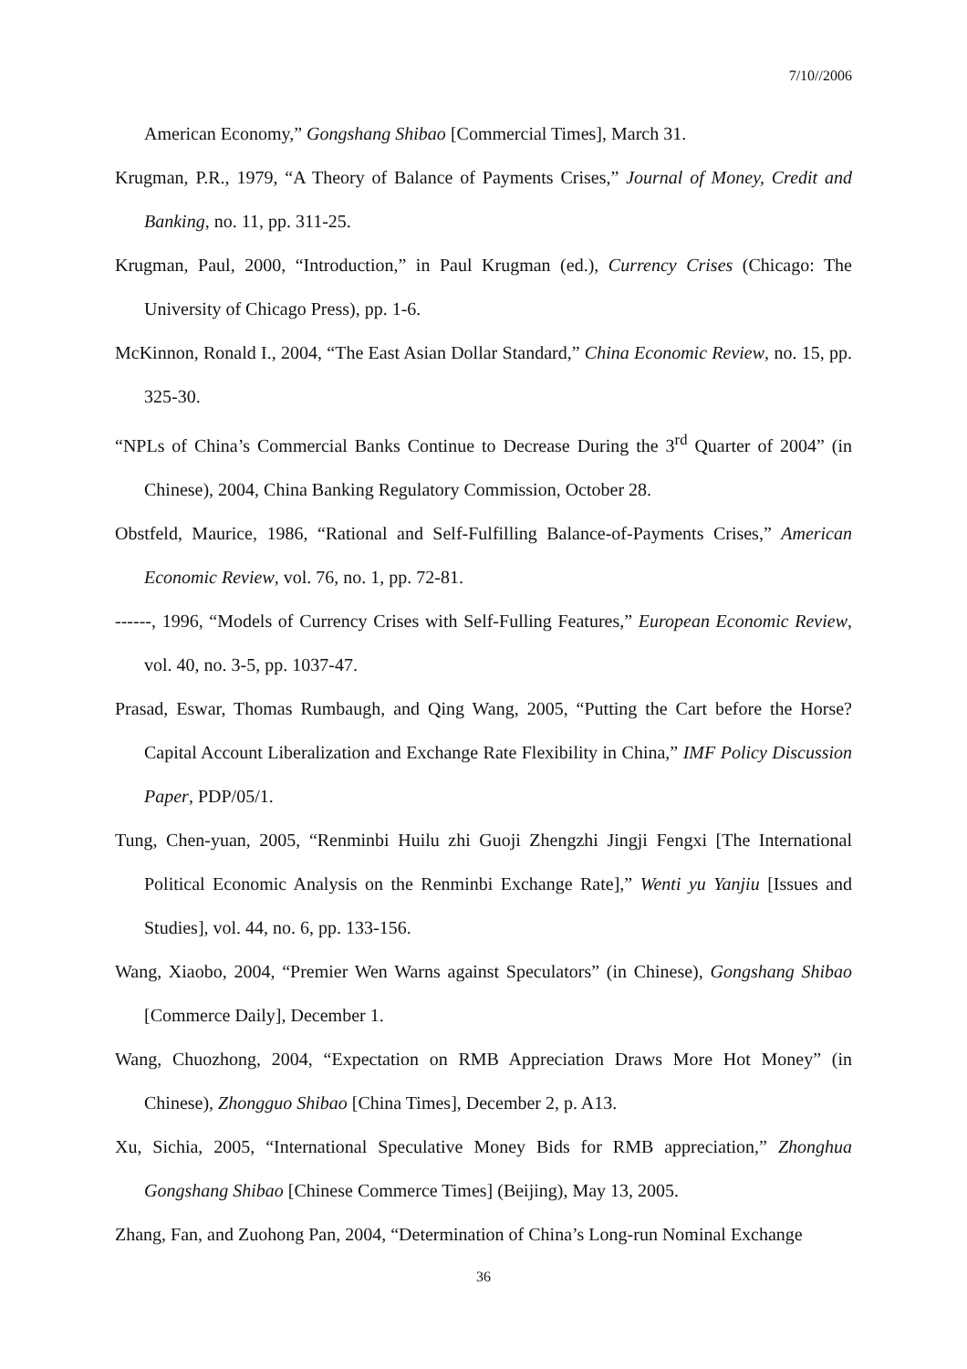7/10//2006
American Economy,” Gongshang Shibao [Commercial Times], March 31.
Krugman, P.R., 1979, “A Theory of Balance of Payments Crises,” Journal of Money, Credit and Banking, no. 11, pp. 311-25.
Krugman, Paul, 2000, “Introduction,” in Paul Krugman (ed.), Currency Crises (Chicago: The University of Chicago Press), pp. 1-6.
McKinnon, Ronald I., 2004, “The East Asian Dollar Standard,” China Economic Review, no. 15, pp. 325-30.
“NPLs of China’s Commercial Banks Continue to Decrease During the 3<sup>rd</sup> Quarter of 2004” (in Chinese), 2004, China Banking Regulatory Commission, October 28.
Obstfeld, Maurice, 1986, “Rational and Self-Fulfilling Balance-of-Payments Crises,” American Economic Review, vol. 76, no. 1, pp. 72-81.
------, 1996, “Models of Currency Crises with Self-Fulling Features,” European Economic Review, vol. 40, no. 3-5, pp. 1037-47.
Prasad, Eswar, Thomas Rumbaugh, and Qing Wang, 2005, “Putting the Cart before the Horse? Capital Account Liberalization and Exchange Rate Flexibility in China,” IMF Policy Discussion Paper, PDP/05/1.
Tung, Chen-yuan, 2005, “Renminbi Huilu zhi Guoji Zhengzhi Jingji Fengxi [The International Political Economic Analysis on the Renminbi Exchange Rate],” Wenti yu Yanjiu [Issues and Studies], vol. 44, no. 6, pp. 133-156.
Wang, Xiaobo, 2004, “Premier Wen Warns against Speculators” (in Chinese), Gongshang Shibao [Commerce Daily], December 1.
Wang, Chuozhong, 2004, “Expectation on RMB Appreciation Draws More Hot Money” (in Chinese), Zhongguo Shibao [China Times], December 2, p. A13.
Xu, Sichia, 2005, “International Speculative Money Bids for RMB appreciation,” Zhonghua Gongshang Shibao [Chinese Commerce Times] (Beijing), May 13, 2005.
Zhang, Fan, and Zuohong Pan, 2004, “Determination of China’s Long-run Nominal Exchange
36